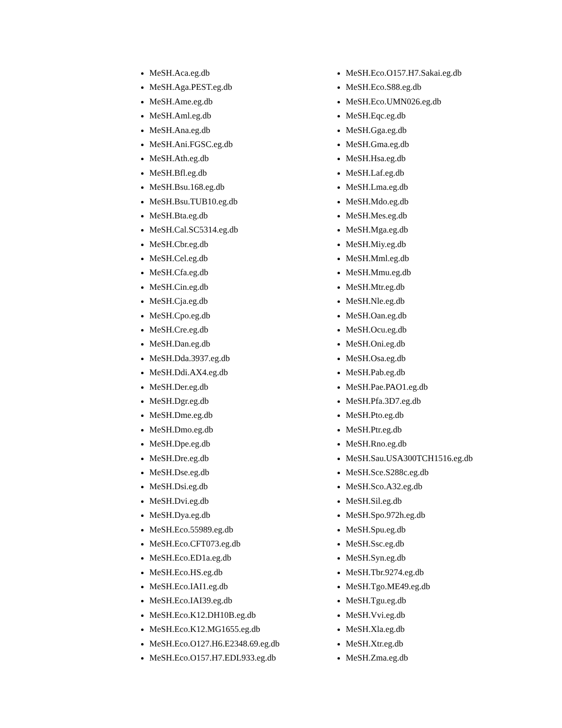MeSH.Aca.eg.db
MeSH.Aga.PEST.eg.db
MeSH.Ame.eg.db
MeSH.Aml.eg.db
MeSH.Ana.eg.db
MeSH.Ani.FGSC.eg.db
MeSH.Ath.eg.db
MeSH.Bfl.eg.db
MeSH.Bsu.168.eg.db
MeSH.Bsu.TUB10.eg.db
MeSH.Bta.eg.db
MeSH.Cal.SC5314.eg.db
MeSH.Cbr.eg.db
MeSH.Cel.eg.db
MeSH.Cfa.eg.db
MeSH.Cin.eg.db
MeSH.Cja.eg.db
MeSH.Cpo.eg.db
MeSH.Cre.eg.db
MeSH.Dan.eg.db
MeSH.Dda.3937.eg.db
MeSH.Ddi.AX4.eg.db
MeSH.Der.eg.db
MeSH.Dgr.eg.db
MeSH.Dme.eg.db
MeSH.Dmo.eg.db
MeSH.Dpe.eg.db
MeSH.Dre.eg.db
MeSH.Dse.eg.db
MeSH.Dsi.eg.db
MeSH.Dvi.eg.db
MeSH.Dya.eg.db
MeSH.Eco.55989.eg.db
MeSH.Eco.CFT073.eg.db
MeSH.Eco.ED1a.eg.db
MeSH.Eco.HS.eg.db
MeSH.Eco.IAI1.eg.db
MeSH.Eco.IAI39.eg.db
MeSH.Eco.K12.DH10B.eg.db
MeSH.Eco.K12.MG1655.eg.db
MeSH.Eco.O127.H6.E2348.69.eg.db
MeSH.Eco.O157.H7.EDL933.eg.db
MeSH.Eco.O157.H7.Sakai.eg.db
MeSH.Eco.S88.eg.db
MeSH.Eco.UMN026.eg.db
MeSH.Eqc.eg.db
MeSH.Gga.eg.db
MeSH.Gma.eg.db
MeSH.Hsa.eg.db
MeSH.Laf.eg.db
MeSH.Lma.eg.db
MeSH.Mdo.eg.db
MeSH.Mes.eg.db
MeSH.Mga.eg.db
MeSH.Miy.eg.db
MeSH.Mml.eg.db
MeSH.Mmu.eg.db
MeSH.Mtr.eg.db
MeSH.Nle.eg.db
MeSH.Oan.eg.db
MeSH.Ocu.eg.db
MeSH.Oni.eg.db
MeSH.Osa.eg.db
MeSH.Pab.eg.db
MeSH.Pae.PAO1.eg.db
MeSH.Pfa.3D7.eg.db
MeSH.Pto.eg.db
MeSH.Ptr.eg.db
MeSH.Rno.eg.db
MeSH.Sau.USA300TCH1516.eg.db
MeSH.Sce.S288c.eg.db
MeSH.Sco.A32.eg.db
MeSH.Sil.eg.db
MeSH.Spo.972h.eg.db
MeSH.Spu.eg.db
MeSH.Ssc.eg.db
MeSH.Syn.eg.db
MeSH.Tbr.9274.eg.db
MeSH.Tgo.ME49.eg.db
MeSH.Tgu.eg.db
MeSH.Vvi.eg.db
MeSH.Xla.eg.db
MeSH.Xtr.eg.db
MeSH.Zma.eg.db